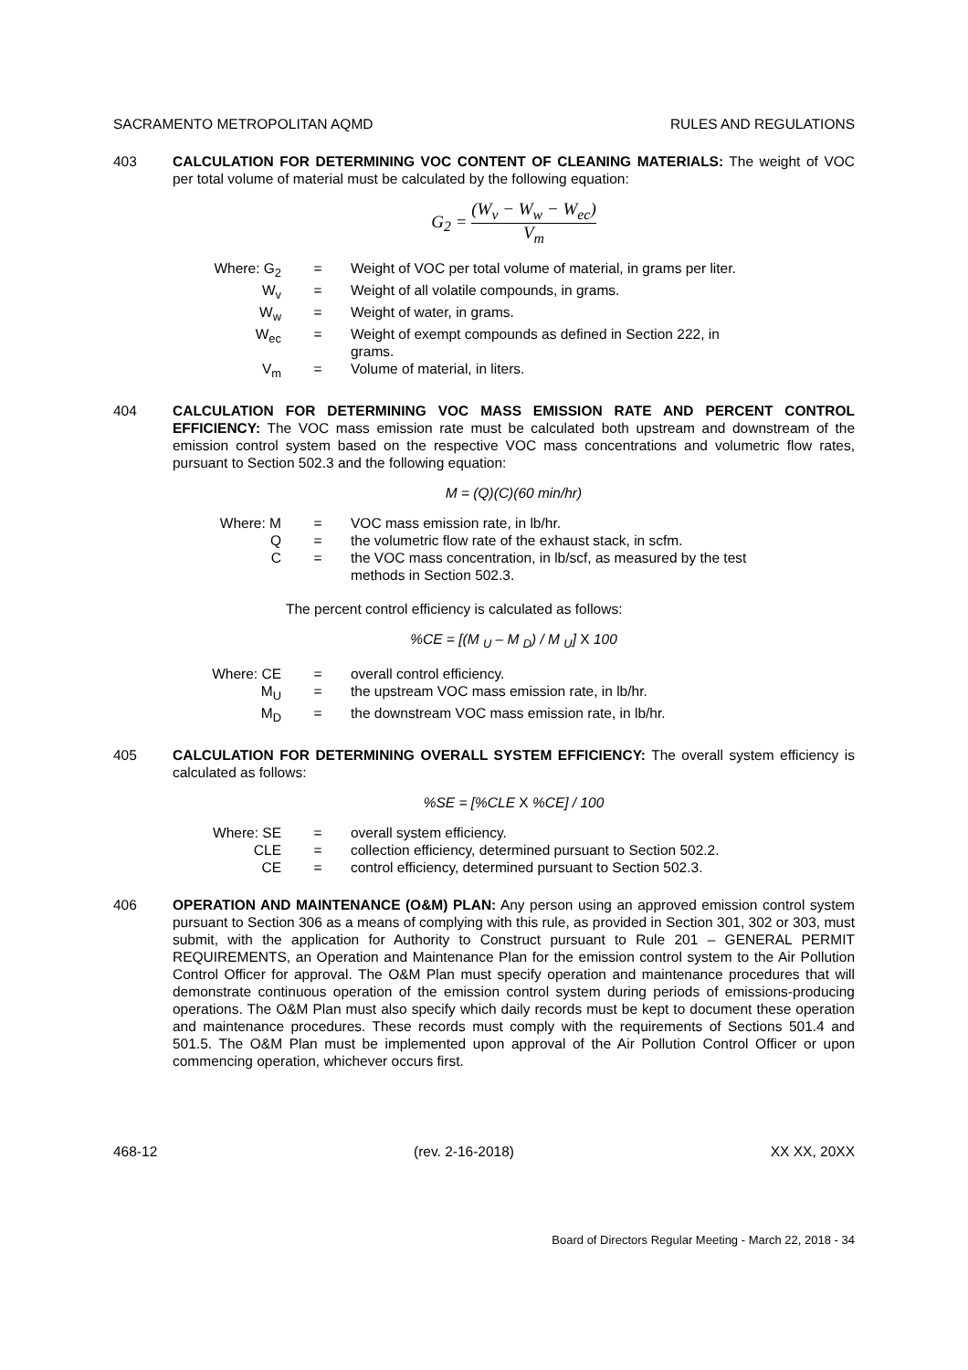SACRAMENTO METROPOLITAN AQMD RULES AND REGULATIONS
403 CALCULATION FOR DETERMINING VOC CONTENT OF CLEANING MATERIALS: The weight of VOC per total volume of material must be calculated by the following equation:
G<sub>2</sub> = (W<sub>v</sub> − W<sub>w</sub> − W<sub>ec</sub>) V<sub>m</sub>
| Where: G<sub>2</sub> | = | Weight of VOC per total volume of material, in grams per liter. |
| W<sub>v</sub> | = | Weight of all volatile compounds, in grams. |
| W<sub>w</sub> | = | Weight of water, in grams. |
| W<sub>ec</sub> | = | Weight of exempt compounds as defined in Section 222, in grams. |
| V<sub>m</sub> | = | Volume of material, in liters. |
404 CALCULATION FOR DETERMINING VOC MASS EMISSION RATE AND PERCENT CONTROL EFFICIENCY: The VOC mass emission rate must be calculated both upstream and downstream of the emission control system based on the respective VOC mass concentrations and volumetric flow rates, pursuant to Section 502.3 and the following equation:
M = (Q)(C)(60 min/hr)
| Where: M | = | VOC mass emission rate, in lb/hr. |
| Q | = | the volumetric flow rate of the exhaust stack, in scfm. |
| C | = | the VOC mass concentration, in lb/scf, as measured by the test methods in Section 502.3. |
The percent control efficiency is calculated as follows:
%CE = [(M <sub>U</sub> – M <sub>D</sub>) / M <sub>U</sub>] X 100
| Where: CE | = | overall control efficiency. |
| M<sub>U</sub> | = | the upstream VOC mass emission rate, in lb/hr. |
| M<sub>D</sub> | = | the downstream VOC mass emission rate, in lb/hr. |
405 CALCULATION FOR DETERMINING OVERALL SYSTEM EFFICIENCY: The overall system efficiency is calculated as follows:
%SE = [%CLE X %CE] / 100
| Where: SE | = | overall system efficiency. |
| CLE | = | collection efficiency, determined pursuant to Section 502.2. |
| CE | = | control efficiency, determined pursuant to Section 502.3. |
406 OPERATION AND MAINTENANCE (O&M) PLAN: Any person using an approved emission control system pursuant to Section 306 as a means of complying with this rule, as provided in Section 301, 302 or 303, must submit, with the application for Authority to Construct pursuant to Rule 201 – GENERAL PERMIT REQUIREMENTS, an Operation and Maintenance Plan for the emission control system to the Air Pollution Control Officer for approval. The O&M Plan must specify operation and maintenance procedures that will demonstrate continuous operation of the emission control system during periods of emissions-producing operations. The O&M Plan must also specify which daily records must be kept to document these operation and maintenance procedures. These records must comply with the requirements of Sections 501.4 and 501.5. The O&M Plan must be implemented upon approval of the Air Pollution Control Officer or upon commencing operation, whichever occurs first.
468-12 (rev. 2-16-2018) XX XX, 20XX
Board of Directors Regular Meeting - March 22, 2018 - 34